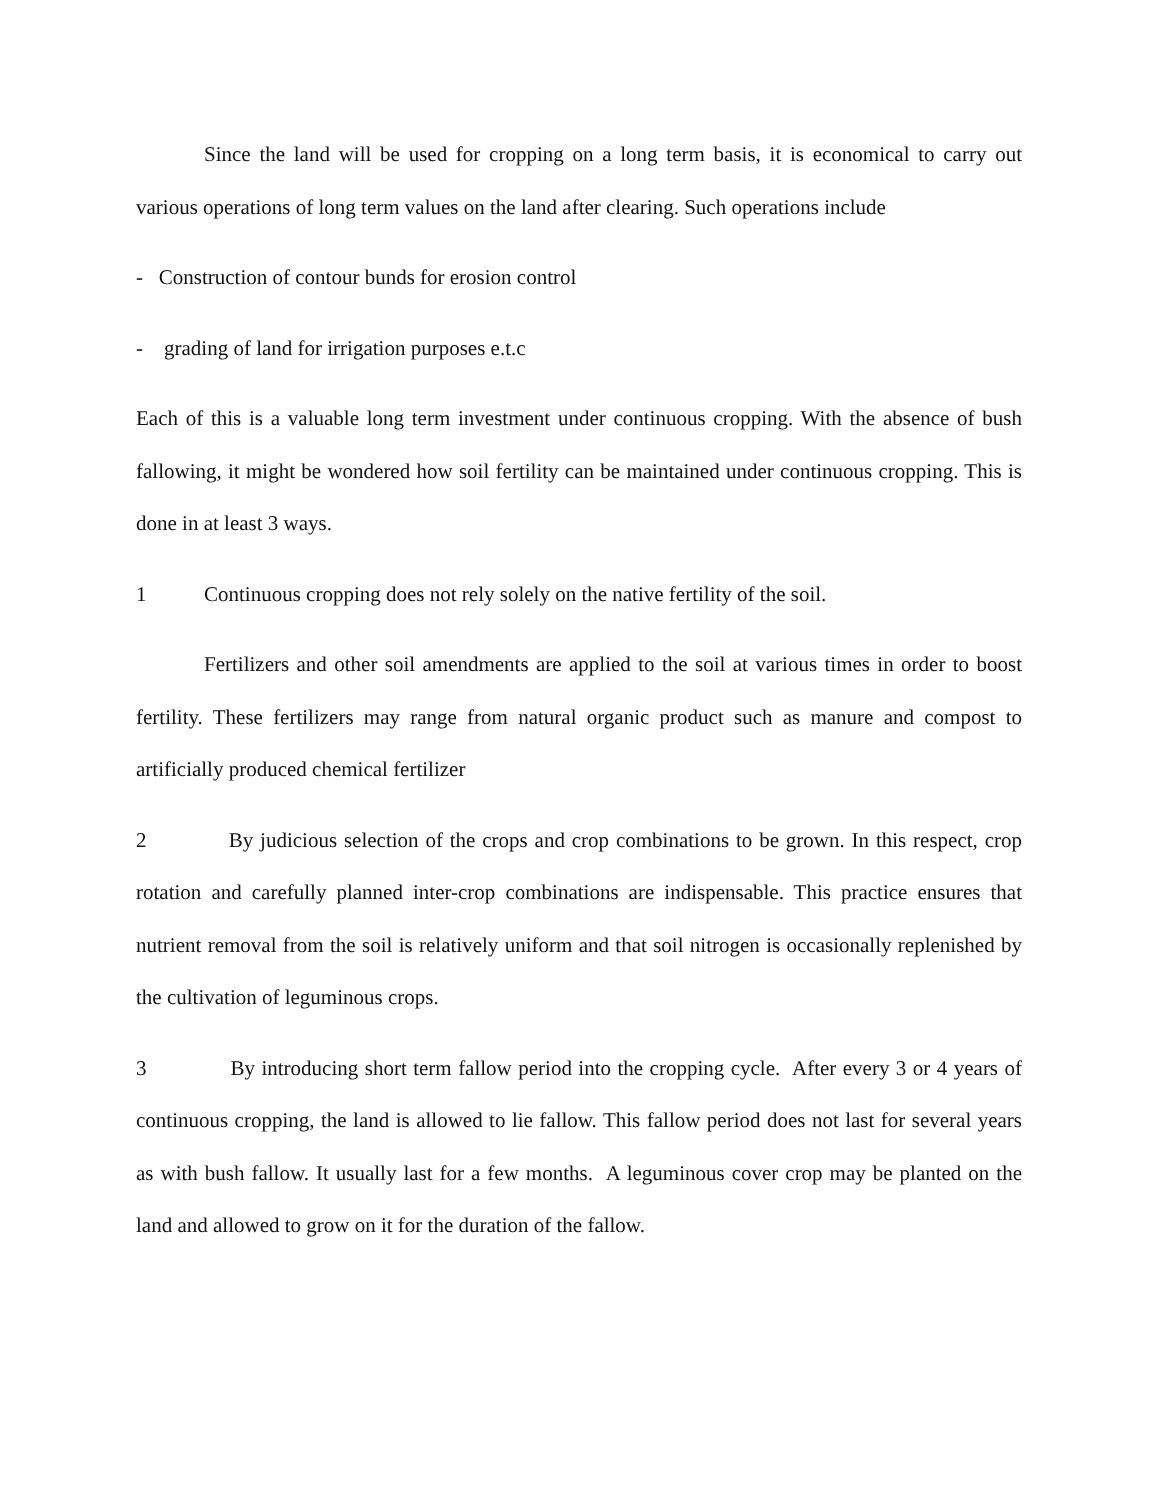Since the land will be used for cropping on a long term basis, it is economical to carry out various operations of long term values on the land after clearing. Such operations include
- Construction of contour bunds for erosion control
- grading of land for irrigation purposes e.t.c
Each of this is a valuable long term investment under continuous cropping. With the absence of bush fallowing, it might be wondered how soil fertility can be maintained under continuous cropping. This is done in at least 3 ways.
1 Continuous cropping does not rely solely on the native fertility of the soil.
Fertilizers and other soil amendments are applied to the soil at various times in order to boost fertility. These fertilizers may range from natural organic product such as manure and compost to artificially produced chemical fertilizer
2 By judicious selection of the crops and crop combinations to be grown. In this respect, crop rotation and carefully planned inter-crop combinations are indispensable. This practice ensures that nutrient removal from the soil is relatively uniform and that soil nitrogen is occasionally replenished by the cultivation of leguminous crops.
3 By introducing short term fallow period into the cropping cycle. After every 3 or 4 years of continuous cropping, the land is allowed to lie fallow. This fallow period does not last for several years as with bush fallow. It usually last for a few months. A leguminous cover crop may be planted on the land and allowed to grow on it for the duration of the fallow.